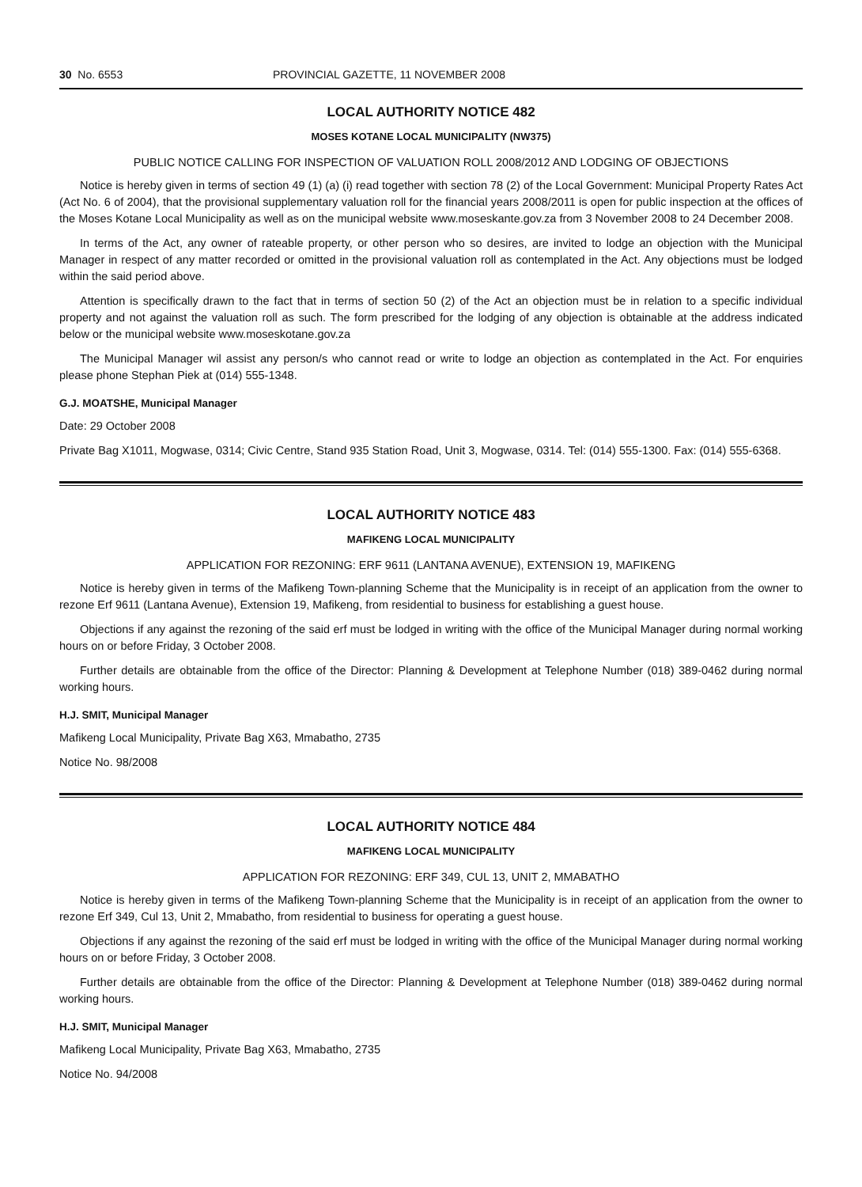30 No. 6553 PROVINCIAL GAZETTE, 11 NOVEMBER 2008
LOCAL AUTHORITY NOTICE 482
MOSES KOTANE LOCAL MUNICIPALITY (NW375)
PUBLIC NOTICE CALLING FOR INSPECTION OF VALUATION ROLL 2008/2012 AND LODGING OF OBJECTIONS
Notice is hereby given in terms of section 49 (1) (a) (i) read together with section 78 (2) of the Local Government: Municipal Property Rates Act (Act No. 6 of 2004), that the provisional supplementary valuation roll for the financial years 2008/2011 is open for public inspection at the offices of the Moses Kotane Local Municipality as well as on the municipal website www.moseskante.gov.za from 3 November 2008 to 24 December 2008.
In terms of the Act, any owner of rateable property, or other person who so desires, are invited to lodge an objection with the Municipal Manager in respect of any matter recorded or omitted in the provisional valuation roll as contemplated in the Act. Any objections must be lodged within the said period above.
Attention is specifically drawn to the fact that in terms of section 50 (2) of the Act an objection must be in relation to a specific individual property and not against the valuation roll as such. The form prescribed for the lodging of any objection is obtainable at the address indicated below or the municipal website www.moseskotane.gov.za
The Municipal Manager wil assist any person/s who cannot read or write to lodge an objection as contemplated in the Act. For enquiries please phone Stephan Piek at (014) 555-1348.
G.J. MOATSHE, Municipal Manager
Date: 29 October 2008
Private Bag X1011, Mogwase, 0314; Civic Centre, Stand 935 Station Road, Unit 3, Mogwase, 0314. Tel: (014) 555-1300. Fax: (014) 555-6368.
LOCAL AUTHORITY NOTICE 483
MAFIKENG LOCAL MUNICIPALITY
APPLICATION FOR REZONING: ERF 9611 (LANTANA AVENUE), EXTENSION 19, MAFIKENG
Notice is hereby given in terms of the Mafikeng Town-planning Scheme that the Municipality is in receipt of an application from the owner to rezone Erf 9611 (Lantana Avenue), Extension 19, Mafikeng, from residential to business for establishing a guest house.
Objections if any against the rezoning of the said erf must be lodged in writing with the office of the Municipal Manager during normal working hours on or before Friday, 3 October 2008.
Further details are obtainable from the office of the Director: Planning & Development at Telephone Number (018) 389-0462 during normal working hours.
H.J. SMIT, Municipal Manager
Mafikeng Local Municipality, Private Bag X63, Mmabatho, 2735
Notice No. 98/2008
LOCAL AUTHORITY NOTICE 484
MAFIKENG LOCAL MUNICIPALITY
APPLICATION FOR REZONING: ERF 349, CUL 13, UNIT 2, MMABATHO
Notice is hereby given in terms of the Mafikeng Town-planning Scheme that the Municipality is in receipt of an application from the owner to rezone Erf 349, Cul 13, Unit 2, Mmabatho, from residential to business for operating a guest house.
Objections if any against the rezoning of the said erf must be lodged in writing with the office of the Municipal Manager during normal working hours on or before Friday, 3 October 2008.
Further details are obtainable from the office of the Director: Planning & Development at Telephone Number (018) 389-0462 during normal working hours.
H.J. SMIT, Municipal Manager
Mafikeng Local Municipality, Private Bag X63, Mmabatho, 2735
Notice No. 94/2008